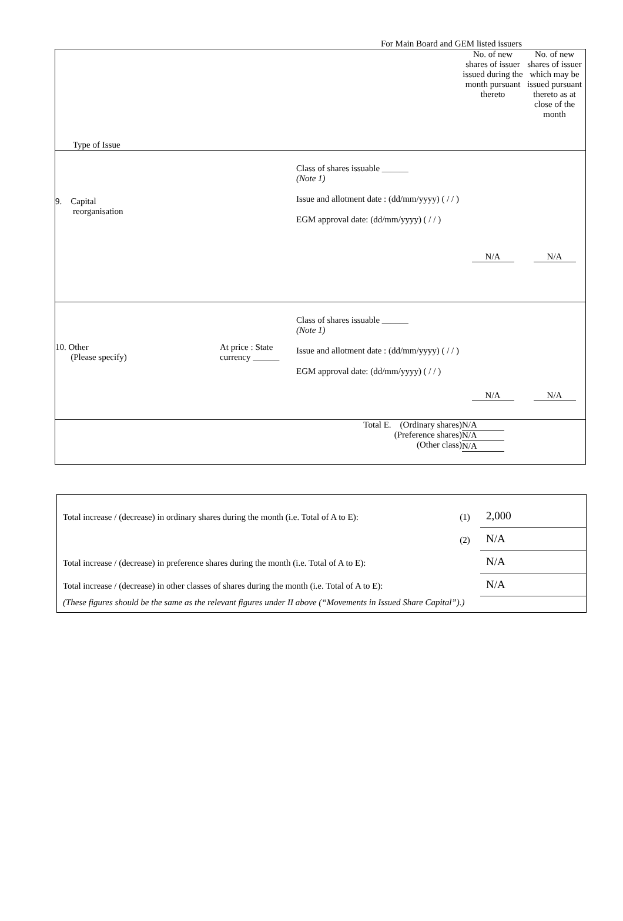For Main Board and GEM listed issuers
| Type of Issue | | | No. of new shares of issuer issued during the month pursuant thereto | No. of new shares of issuer which may be issued pursuant thereto as at close of the month |
| 9. Capital reorganisation | | Class of shares issuable ______ (Note 1) Issue and allotment date : (dd/mm/yyyy) ( / / ) EGM approval date: (dd/mm/yyyy) ( / / ) | N/A | N/A |
| 10. Other (Please specify) | At price : State currency ______ | Class of shares issuable ______ (Note 1) Issue and allotment date : (dd/mm/yyyy) ( / / ) EGM approval date: (dd/mm/yyyy) ( / / ) | N/A | N/A |
| Total E. (Ordinary shares) (Preference shares) (Other class) | | | N/A N/A N/A | |
| Total increase / (decrease) in ordinary shares during the month (i.e. Total of A to E): | (1) | 2,000 |
| | (2) | N/A |
| Total increase / (decrease) in preference shares during the month (i.e. Total of A to E): | | N/A |
| Total increase / (decrease) in other classes of shares during the month (i.e. Total of A to E): | | N/A |
| (These figures should be the same as the relevant figures under II above (“Movements in Issued Share Capital”).) | | |